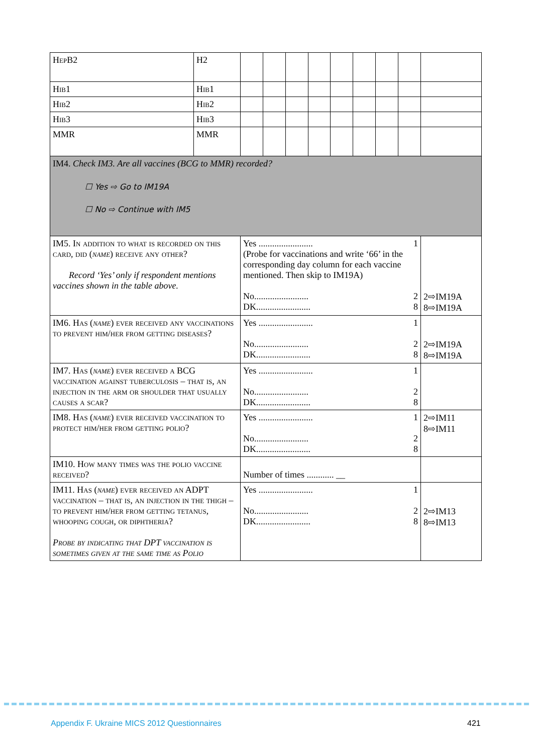| HepB2 | H2 | | | | | | | | | |
| Hib1 | Hib1 | | | | | | | | | |
| Hib2 | Hib2 | | | | | | | | | |
| Hib3 | Hib3 | | | | | | | | | |
| MMR | MMR | | | | | | | | | |
| IM4. Check IM3. Are all vaccines (BCG to MMR) recorded? ☐ Yes ⇨ Go to IM19A ☐ No ⇨ Continue with IM5 | | | | | | | | | | |
| IM5. In addition to what is recorded on this card, did ( name ) receive any other? Record ‘Yes’ only if respondent mentions vaccines shown in the table above. | | Yes ........................ 1 (Probe for vaccinations and write ‘66’ in the corresponding day column for each vaccine mentioned. Then skip to IM19A) No........................ 2 DK........................ 8 | | | | | | | | 2⇨IM19A 8⇨IM19A |
| IM6. Has ( name ) ever received any vaccinations to prevent him/her from getting diseases? | | Yes ........................ 1 No........................ 2 DK........................ 8 | | | | | | | | 2⇨IM19A 8⇨IM19A |
| IM7. Has ( name ) ever received a BCG vaccination against tuberculosis – that is, an injection in the arm or shoulder that usually causes a scar? | | Yes ........................ 1 No........................ 2 DK........................ 8 | | | | | | | | |
| IM8. Has ( name ) ever received vaccination to protect him/her from getting polio? | | Yes ........................ 1 No........................ 2 DK........................ 8 | | | | | | | | 2⇨IM11 8⇨IM11 |
| IM10. How many times was the polio vaccine received? | | Number of times ............ __ | | | | | | | | |
| IM11. Has ( name ) ever received an ADPT vaccination – that is, an injection in the thigh – to prevent him/her from getting tetanus, whooping cough, or diphtheria? Probe by indicating that DPT vaccination is sometimes given at the same time as Polio | | Yes ........................ 1 No........................ 2 DK........................ 8 | | | | | | | | 2⇨IM13 8⇨IM13 |
Appendix F. Ukraine MICS 2012 Questionnaires
421